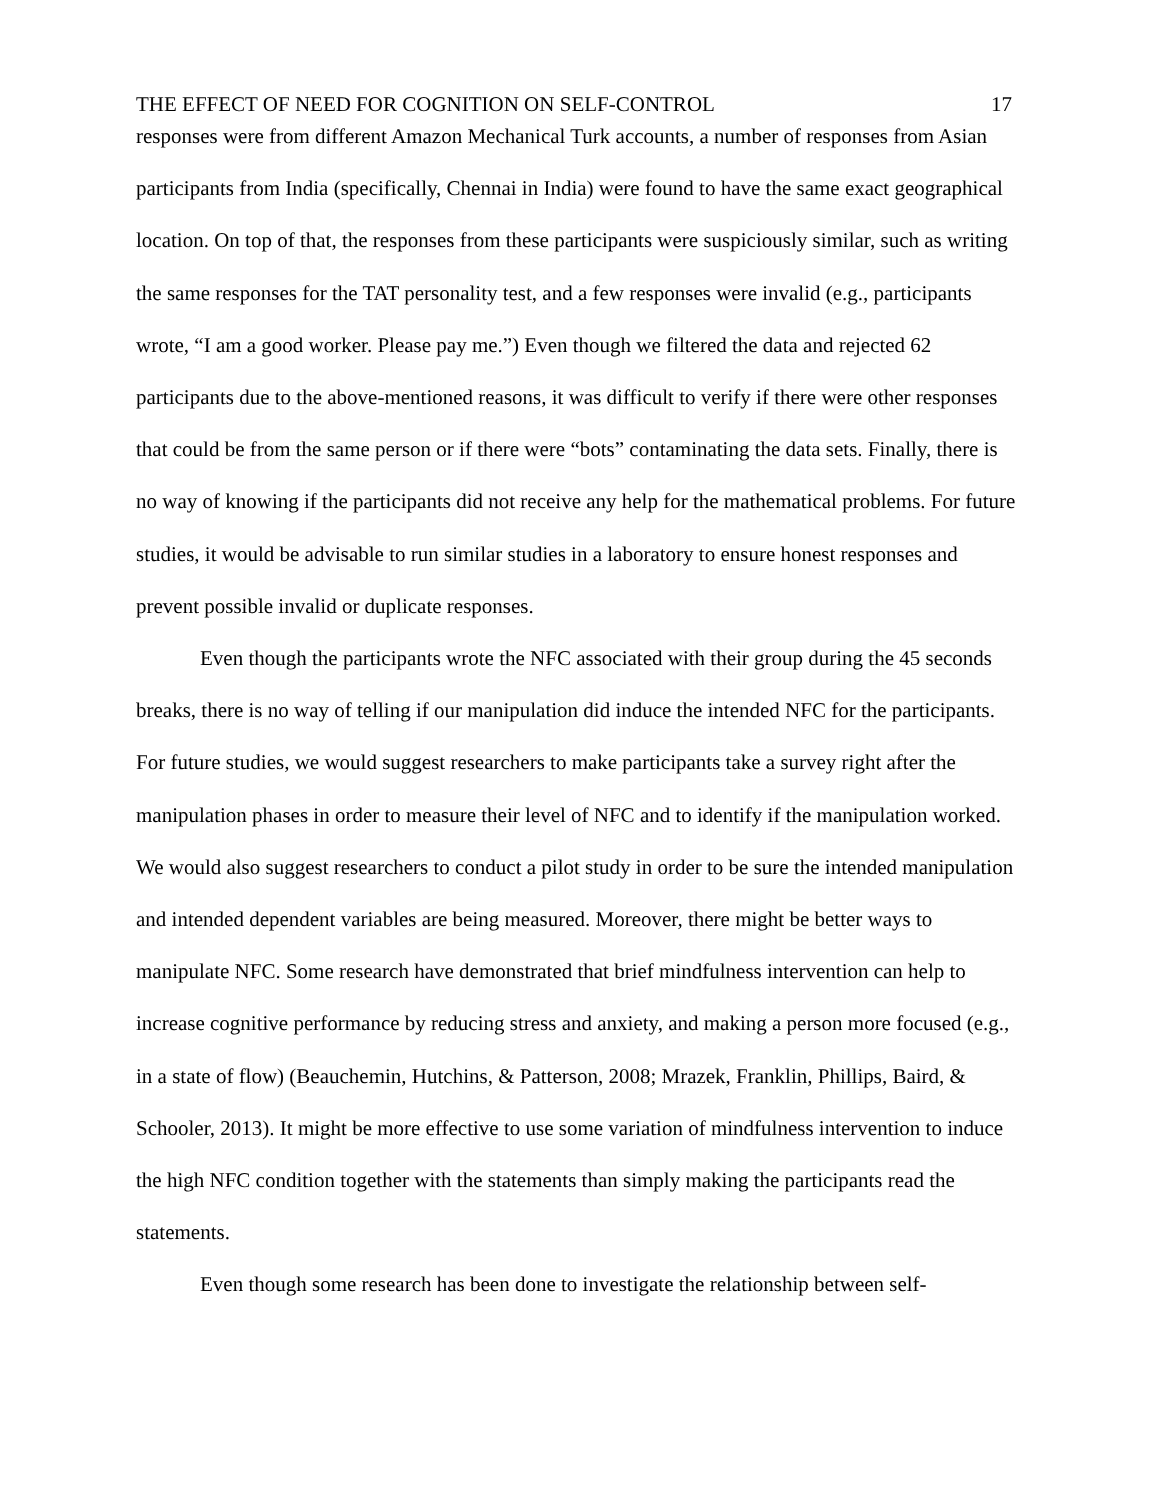THE EFFECT OF NEED FOR COGNITION ON SELF-CONTROL 17
responses were from different Amazon Mechanical Turk accounts, a number of responses from Asian participants from India (specifically, Chennai in India) were found to have the same exact geographical location. On top of that, the responses from these participants were suspiciously similar, such as writing the same responses for the TAT personality test, and a few responses were invalid (e.g., participants wrote, “I am a good worker. Please pay me.”) Even though we filtered the data and rejected 62 participants due to the above-mentioned reasons, it was difficult to verify if there were other responses that could be from the same person or if there were “bots” contaminating the data sets. Finally, there is no way of knowing if the participants did not receive any help for the mathematical problems. For future studies, it would be advisable to run similar studies in a laboratory to ensure honest responses and prevent possible invalid or duplicate responses.
Even though the participants wrote the NFC associated with their group during the 45 seconds breaks, there is no way of telling if our manipulation did induce the intended NFC for the participants. For future studies, we would suggest researchers to make participants take a survey right after the manipulation phases in order to measure their level of NFC and to identify if the manipulation worked. We would also suggest researchers to conduct a pilot study in order to be sure the intended manipulation and intended dependent variables are being measured. Moreover, there might be better ways to manipulate NFC. Some research have demonstrated that brief mindfulness intervention can help to increase cognitive performance by reducing stress and anxiety, and making a person more focused (e.g., in a state of flow) (Beauchemin, Hutchins, & Patterson, 2008; Mrazek, Franklin, Phillips, Baird, & Schooler, 2013). It might be more effective to use some variation of mindfulness intervention to induce the high NFC condition together with the statements than simply making the participants read the statements.
Even though some research has been done to investigate the relationship between self-